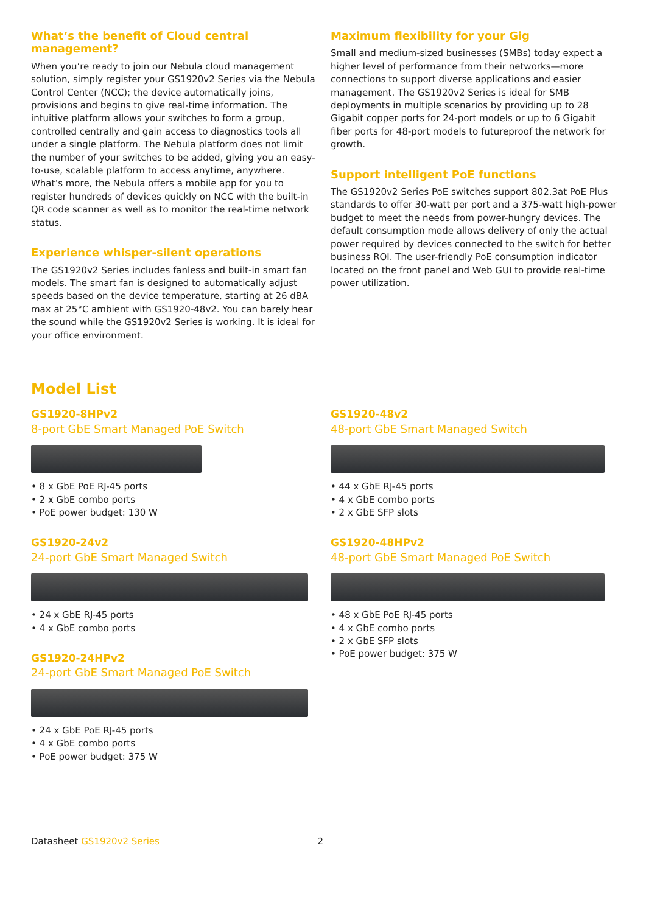What’s the benefit of Cloud central management?
When you’re ready to join our Nebula cloud management solution, simply register your GS1920v2 Series via the Nebula Control Center (NCC); the device automatically joins, provisions and begins to give real-time information. The intuitive platform allows your switches to form a group, controlled centrally and gain access to diagnostics tools all under a single platform. The Nebula platform does not limit the number of your switches to be added, giving you an easy-to-use, scalable platform to access anytime, anywhere. What’s more, the Nebula offers a mobile app for you to register hundreds of devices quickly on NCC with the built-in QR code scanner as well as to monitor the real-time network status.
Experience whisper-silent operations
The GS1920v2 Series includes fanless and built-in smart fan models. The smart fan is designed to automatically adjust speeds based on the device temperature, starting at 26 dBA max at 25°C ambient with GS1920-48v2. You can barely hear the sound while the GS1920v2 Series is working. It is ideal for your office environment.
Maximum flexibility for your Gig
Small and medium-sized businesses (SMBs) today expect a higher level of performance from their networks—more connections to support diverse applications and easier management. The GS1920v2 Series is ideal for SMB deployments in multiple scenarios by providing up to 28 Gigabit copper ports for 24-port models or up to 6 Gigabit fiber ports for 48-port models to futureproof the network for growth.
Support intelligent PoE functions
The GS1920v2 Series PoE switches support 802.3at PoE Plus standards to offer 30-watt per port and a 375-watt high-power budget to meet the needs from power-hungry devices. The default consumption mode allows delivery of only the actual power required by devices connected to the switch for better business ROI. The user-friendly PoE consumption indicator located on the front panel and Web GUI to provide real-time power utilization.
Model List
GS1920-8HPv2
8-port GbE Smart Managed PoE Switch
• 8 x GbE PoE RJ-45 ports
• 2 x GbE combo ports
• PoE power budget: 130 W
GS1920-24v2
24-port GbE Smart Managed Switch
• 24 x GbE RJ-45 ports
• 4 x GbE combo ports
GS1920-24HPv2
24-port GbE Smart Managed PoE Switch
• 24 x GbE PoE RJ-45 ports
• 4 x GbE combo ports
• PoE power budget: 375 W
GS1920-48v2
48-port GbE Smart Managed Switch
• 44 x GbE RJ-45 ports
• 4 x GbE combo ports
• 2 x GbE SFP slots
GS1920-48HPv2
48-port GbE Smart Managed PoE Switch
• 48 x GbE PoE RJ-45 ports
• 4 x GbE combo ports
• 2 x GbE SFP slots
• PoE power budget: 375 W
Datasheet GS1920v2 Series 2